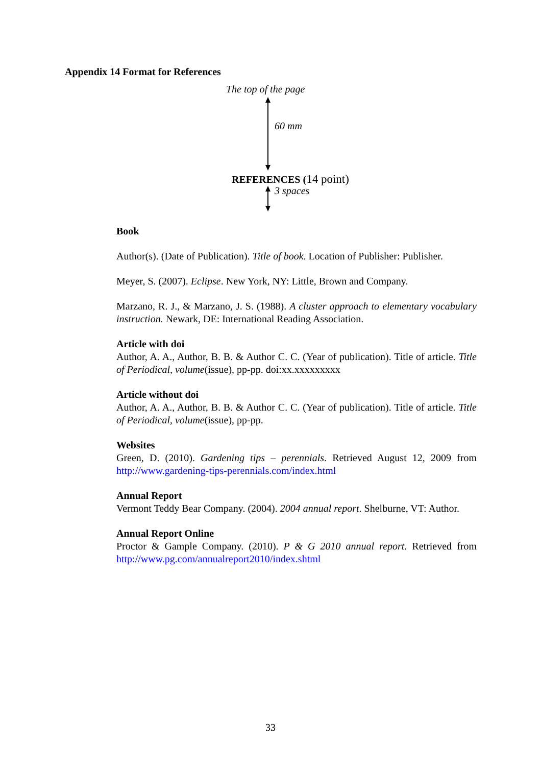Appendix 14 Format for References
The top of the page
60 mm
REFERENCES (14 point)
3 spaces
Book
Author(s). (Date of Publication). Title of book. Location of Publisher: Publisher.
Meyer, S. (2007). Eclipse. New York, NY: Little, Brown and Company.
Marzano, R. J., & Marzano, J. S. (1988). A cluster approach to elementary vocabulary instruction. Newark, DE: International Reading Association.
Article with doi
Author, A. A., Author, B. B. & Author C. C. (Year of publication). Title of article. Title of Periodical, volume(issue), pp-pp. doi:xx.xxxxxxxxx
Article without doi
Author, A. A., Author, B. B. & Author C. C. (Year of publication). Title of article. Title of Periodical, volume(issue), pp-pp.
Websites
Green, D. (2010). Gardening tips – perennials. Retrieved August 12, 2009 from http://www.gardening-tips-perennials.com/index.html
Annual Report
Vermont Teddy Bear Company. (2004). 2004 annual report. Shelburne, VT: Author.
Annual Report Online
Proctor & Gample Company. (2010). P & G 2010 annual report. Retrieved from http://www.pg.com/annualreport2010/index.shtml
33